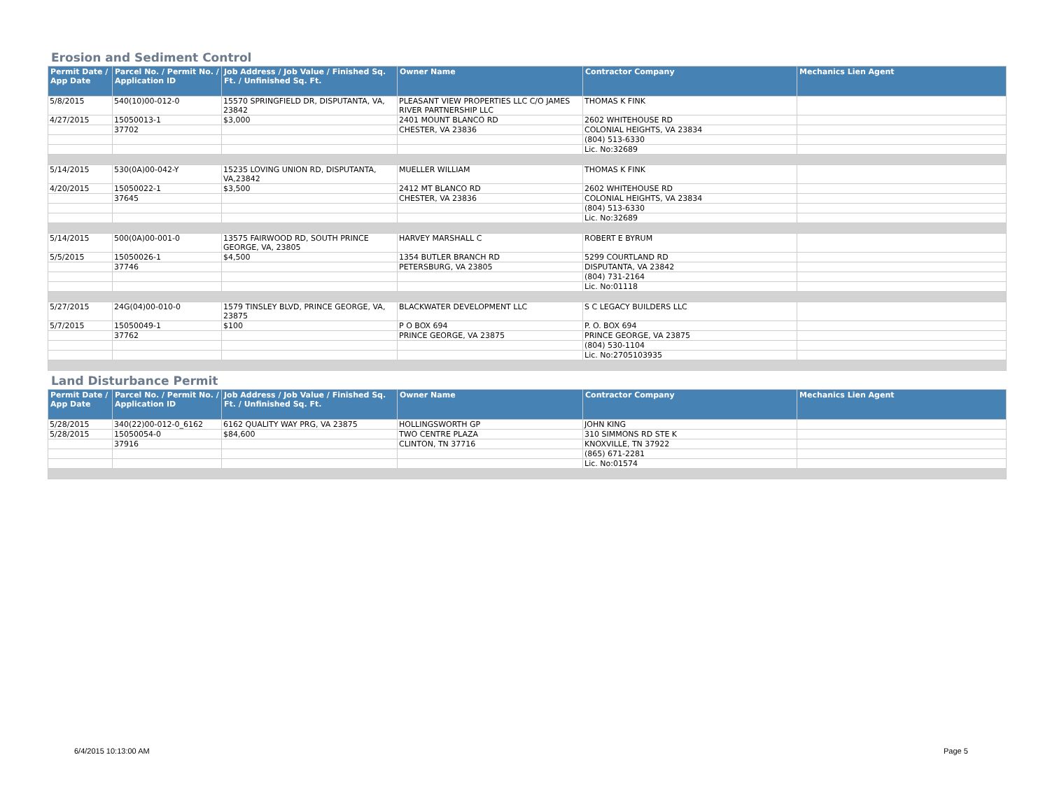Erosion and Sediment Control
| Permit Date / App Date | Parcel No. / Permit No. / Application ID | Job Address / Job Value / Finished Sq. Ft. / Unfinished Sq. Ft. | Owner Name | Contractor Company | Mechanics Lien Agent |
| --- | --- | --- | --- | --- | --- |
| 5/8/2015 | 540(10)00-012-0 | 15570 SPRINGFIELD DR, DISPUTANTA, VA, 23842 | PLEASANT VIEW PROPERTIES LLC C/O JAMES RIVER PARTNERSHIP LLC | THOMAS K FINK | |
| 4/27/2015 | 15050013-1 | $3,000 | 2401 MOUNT BLANCO RD | 2602 WHITEHOUSE RD | |
| | 37702 | | CHESTER, VA 23836 | COLONIAL HEIGHTS, VA 23834 | |
| | | | | (804) 513-6330 | |
| | | | | Lic. No:32689 | |
| 5/14/2015 | 530(0A)00-042-Y | 15235 LOVING UNION RD, DISPUTANTA, VA,23842 | MUELLER WILLIAM | THOMAS K FINK | |
| 4/20/2015 | 15050022-1 | $3,500 | 2412 MT BLANCO RD | 2602 WHITEHOUSE RD | |
| | 37645 | | CHESTER, VA 23836 | COLONIAL HEIGHTS, VA 23834 | |
| | | | | (804) 513-6330 | |
| | | | | Lic. No:32689 | |
| 5/14/2015 | 500(0A)00-001-0 | 13575 FAIRWOOD RD, SOUTH PRINCE GEORGE, VA, 23805 | HARVEY MARSHALL C | ROBERT E BYRUM | |
| 5/5/2015 | 15050026-1 | $4,500 | 1354 BUTLER BRANCH RD | 5299 COURTLAND RD | |
| | 37746 | | PETERSBURG, VA 23805 | DISPUTANTA, VA 23842 | |
| | | | | (804) 731-2164 | |
| | | | | Lic. No:01118 | |
| 5/27/2015 | 24G(04)00-010-0 | 1579 TINSLEY BLVD, PRINCE GEORGE, VA, 23875 | BLACKWATER DEVELOPMENT LLC | S C LEGACY BUILDERS LLC | |
| 5/7/2015 | 15050049-1 | $100 | P O BOX 694 | P. O. BOX 694 | |
| | 37762 | | PRINCE GEORGE, VA 23875 | PRINCE GEORGE, VA 23875 | |
| | | | | (804) 530-1104 | |
| | | | | Lic. No:2705103935 | |
Land Disturbance Permit
| Permit Date / App Date | Parcel No. / Permit No. / Application ID | Job Address / Job Value / Finished Sq. Ft. / Unfinished Sq. Ft. | Owner Name | Contractor Company | Mechanics Lien Agent |
| --- | --- | --- | --- | --- | --- |
| 5/28/2015 | 340(22)00-012-0_6162 | 6162 QUALITY WAY PRG, VA 23875 | HOLLINGSWORTH GP | JOHN KING | |
| 5/28/2015 | 15050054-0 | $84,600 | TWO CENTRE PLAZA | 310 SIMMONS RD STE K | |
| | 37916 | | CLINTON, TN 37716 | KNOXVILLE, TN 37922 | |
| | | | | (865) 671-2281 | |
| | | | | Lic. No:01574 | |
6/4/2015 10:13:00 AM Page 5